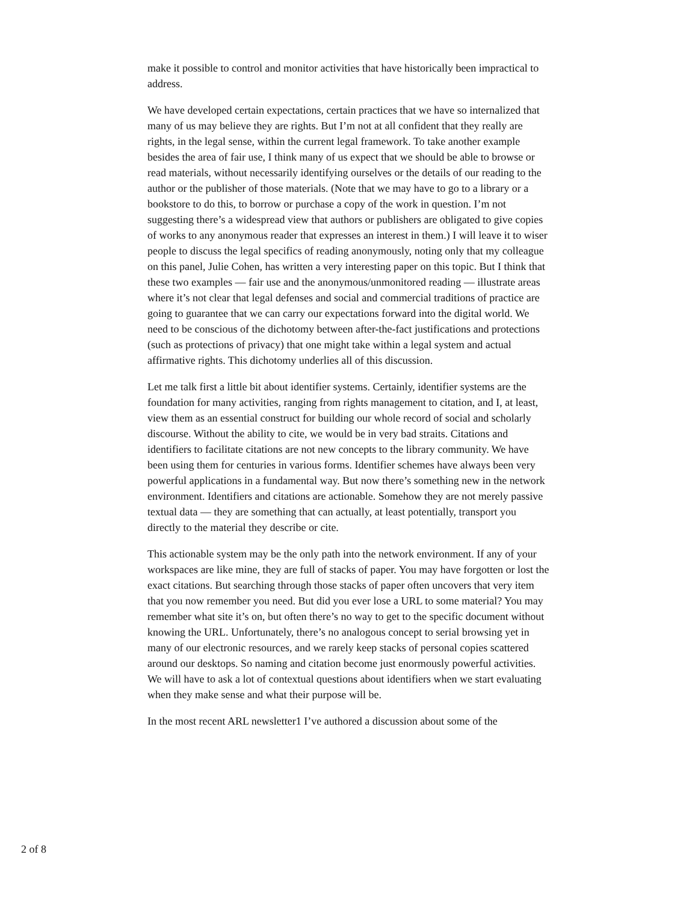make it possible to control and monitor activities that have historically been impractical to address.
We have developed certain expectations, certain practices that we have so internalized that many of us may believe they are rights. But I’m not at all confident that they really are rights, in the legal sense, within the current legal framework. To take another example besides the area of fair use, I think many of us expect that we should be able to browse or read materials, without necessarily identifying ourselves or the details of our reading to the author or the publisher of those materials. (Note that we may have to go to a library or a bookstore to do this, to borrow or purchase a copy of the work in question. I’m not suggesting there’s a widespread view that authors or publishers are obligated to give copies of works to any anonymous reader that expresses an interest in them.) I will leave it to wiser people to discuss the legal specifics of reading anonymously, noting only that my colleague on this panel, Julie Cohen, has written a very interesting paper on this topic. But I think that these two examples — fair use and the anonymous/unmonitored reading — illustrate areas where it’s not clear that legal defenses and social and commercial traditions of practice are going to guarantee that we can carry our expectations forward into the digital world. We need to be conscious of the dichotomy between after-the-fact justifications and protections (such as protections of privacy) that one might take within a legal system and actual affirmative rights. This dichotomy underlies all of this discussion.
Let me talk first a little bit about identifier systems. Certainly, identifier systems are the foundation for many activities, ranging from rights management to citation, and I, at least, view them as an essential construct for building our whole record of social and scholarly discourse. Without the ability to cite, we would be in very bad straits. Citations and identifiers to facilitate citations are not new concepts to the library community. We have been using them for centuries in various forms. Identifier schemes have always been very powerful applications in a fundamental way. But now there’s something new in the network environment. Identifiers and citations are actionable. Somehow they are not merely passive textual data — they are something that can actually, at least potentially, transport you directly to the material they describe or cite.
This actionable system may be the only path into the network environment. If any of your workspaces are like mine, they are full of stacks of paper. You may have forgotten or lost the exact citations. But searching through those stacks of paper often uncovers that very item that you now remember you need. But did you ever lose a URL to some material? You may remember what site it’s on, but often there’s no way to get to the specific document without knowing the URL. Unfortunately, there’s no analogous concept to serial browsing yet in many of our electronic resources, and we rarely keep stacks of personal copies scattered around our desktops. So naming and citation become just enormously powerful activities. We will have to ask a lot of contextual questions about identifiers when we start evaluating when they make sense and what their purpose will be.
In the most recent ARL newsletter1 I’ve authored a discussion about some of the
2 of 8